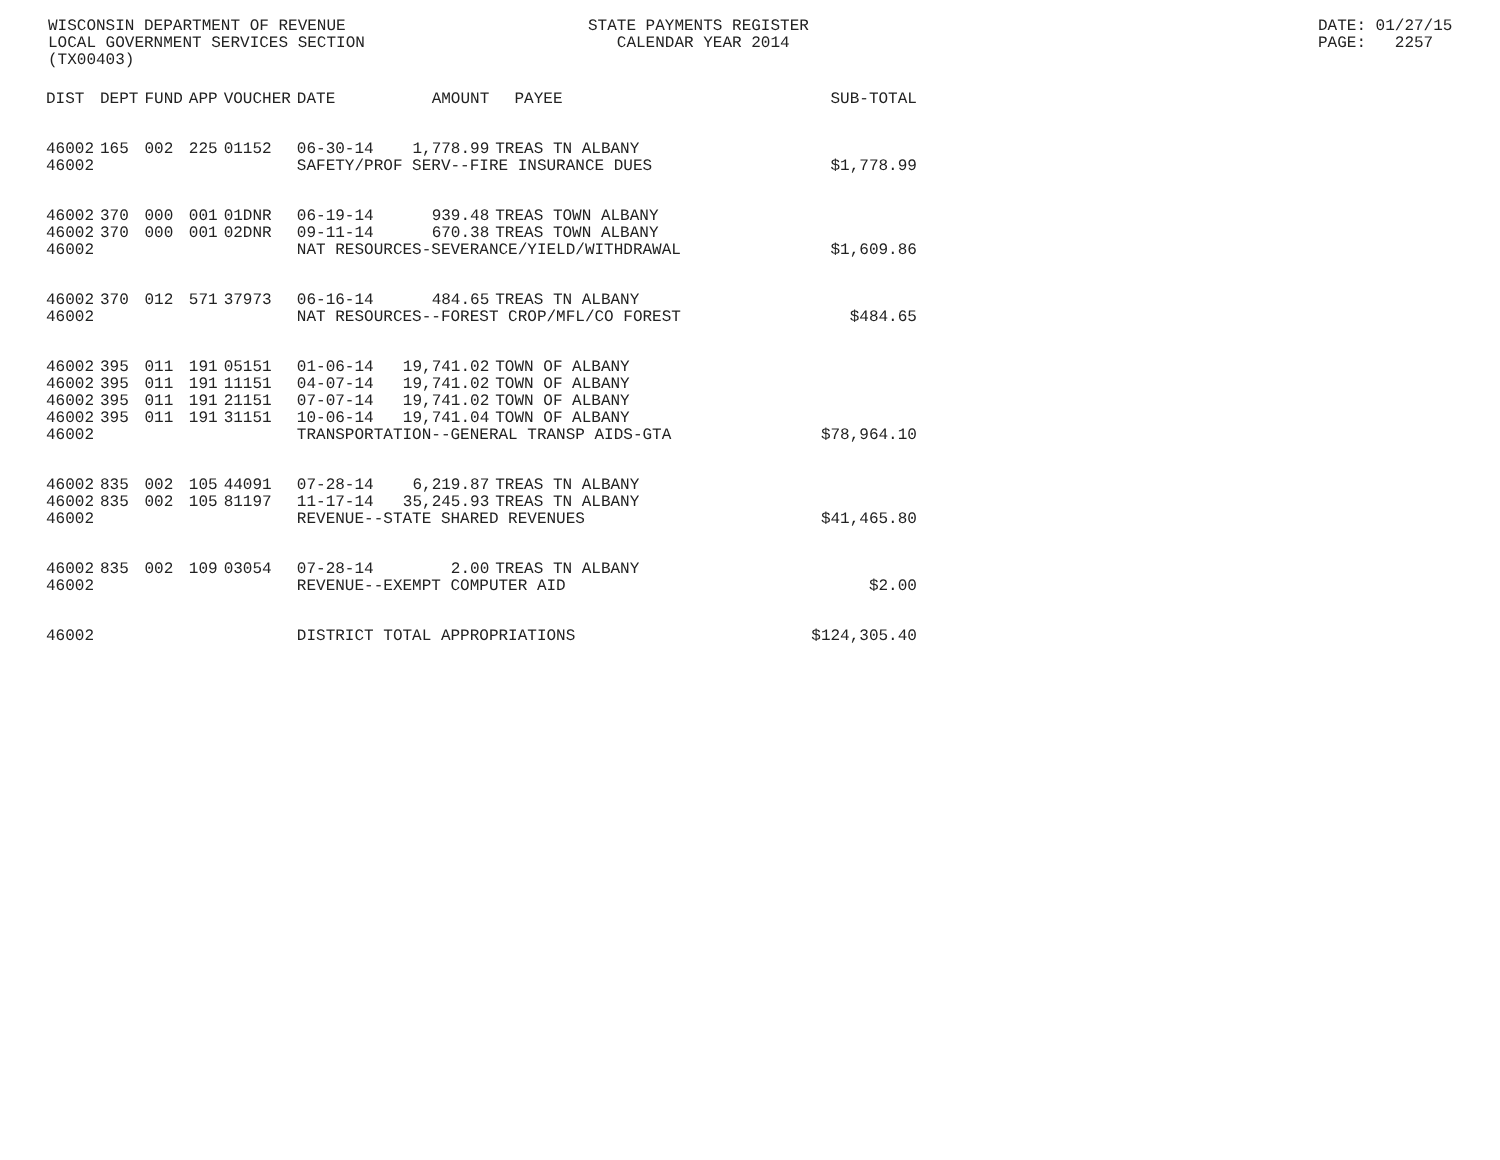WISCONSIN DEPARTMENT OF REVENUE LOCAL GOVERNMENT SERVICES SECTION (TX00403)
STATE PAYMENTS REGISTER CALENDAR YEAR 2014
DATE: 01/27/15 PAGE: 2257
| DIST | DEPT | FUND | APP | VOUCHER | DATE | AMOUNT | PAYEE | SUB-TOTAL |
| --- | --- | --- | --- | --- | --- | --- | --- | --- |
| 46002 | 165 | 002 | 225 | 01152 | 06-30-14 | 1,778.99 | TREAS TN ALBANY | |
| 46002 | | | | | SAFETY/PROF SERV--FIRE INSURANCE DUES | | | $1,778.99 |
| 46002 | 370 | 000 | 001 | 01DNR | 06-19-14 | 939.48 | TREAS TOWN ALBANY | |
| 46002 | 370 | 000 | 001 | 02DNR | 09-11-14 | 670.38 | TREAS TOWN ALBANY | |
| 46002 | | | | | NAT RESOURCES-SEVERANCE/YIELD/WITHDRAWAL | | | $1,609.86 |
| 46002 | 370 | 012 | 571 | 37973 | 06-16-14 | 484.65 | TREAS TN ALBANY | |
| 46002 | | | | | NAT RESOURCES--FOREST CROP/MFL/CO FOREST | | | $484.65 |
| 46002 | 395 | 011 | 191 | 05151 | 01-06-14 | 19,741.02 | TOWN OF ALBANY | |
| 46002 | 395 | 011 | 191 | 11151 | 04-07-14 | 19,741.02 | TOWN OF ALBANY | |
| 46002 | 395 | 011 | 191 | 21151 | 07-07-14 | 19,741.02 | TOWN OF ALBANY | |
| 46002 | 395 | 011 | 191 | 31151 | 10-06-14 | 19,741.04 | TOWN OF ALBANY | |
| 46002 | | | | | TRANSPORTATION--GENERAL TRANSP AIDS-GTA | | | $78,964.10 |
| 46002 | 835 | 002 | 105 | 44091 | 07-28-14 | 6,219.87 | TREAS TN ALBANY | |
| 46002 | 835 | 002 | 105 | 81197 | 11-17-14 | 35,245.93 | TREAS TN ALBANY | |
| 46002 | | | | | REVENUE--STATE SHARED REVENUES | | | $41,465.80 |
| 46002 | 835 | 002 | 109 | 03054 | 07-28-14 | 2.00 | TREAS TN ALBANY | |
| 46002 | | | | | REVENUE--EXEMPT COMPUTER AID | | | $2.00 |
| 46002 | | | | | DISTRICT TOTAL APPROPRIATIONS | | | $124,305.40 |